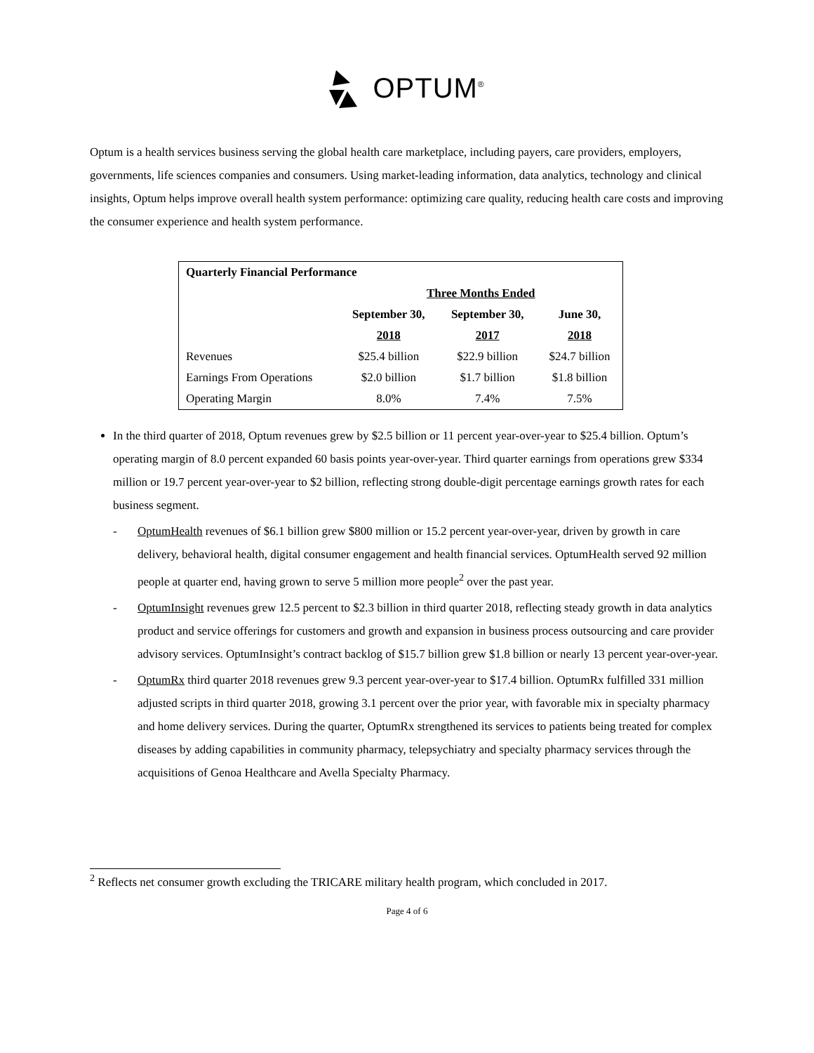OPTUM<sup>®</sup>
Optum is a health services business serving the global health care marketplace, including payers, care providers, employers, governments, life sciences companies and consumers. Using market-leading information, data analytics, technology and clinical insights, Optum helps improve overall health system performance: optimizing care quality, reducing health care costs and improving the consumer experience and health system performance.
| Quarterly Financial Performance | | | |
| --- | --- | --- | --- |
| | Three Months Ended | | |
| | September 30, | September 30, | June 30, |
| | 2018 | 2017 | 2018 |
| Revenues | $25.4 billion | $22.9 billion | $24.7 billion |
| Earnings From Operations | $2.0 billion | $1.7 billion | $1.8 billion |
| Operating Margin | 8.0% | 7.4% | 7.5% |
In the third quarter of 2018, Optum revenues grew by $2.5 billion or 11 percent year-over-year to $25.4 billion. Optum’s operating margin of 8.0 percent expanded 60 basis points year-over-year. Third quarter earnings from operations grew $334 million or 19.7 percent year-over-year to $2 billion, reflecting strong double-digit percentage earnings growth rates for each business segment.
- OptumHealth revenues of $6.1 billion grew $800 million or 15.2 percent year-over-year, driven by growth in care delivery, behavioral health, digital consumer engagement and health financial services. OptumHealth served 92 million people at quarter end, having grown to serve 5 million more people<sup>2</sup> over the past year.
- OptumInsight revenues grew 12.5 percent to $2.3 billion in third quarter 2018, reflecting steady growth in data analytics product and service offerings for customers and growth and expansion in business process outsourcing and care provider advisory services. OptumInsight’s contract backlog of $15.7 billion grew $1.8 billion or nearly 13 percent year-over-year.
- OptumRx third quarter 2018 revenues grew 9.3 percent year-over-year to $17.4 billion. OptumRx fulfilled 331 million adjusted scripts in third quarter 2018, growing 3.1 percent over the prior year, with favorable mix in specialty pharmacy and home delivery services. During the quarter, OptumRx strengthened its services to patients being treated for complex diseases by adding capabilities in community pharmacy, telepsychiatry and specialty pharmacy services through the acquisitions of Genoa Healthcare and Avella Specialty Pharmacy.
<sup>2</sup> Reflects net consumer growth excluding the TRICARE military health program, which concluded in 2017.
Page 4 of 6